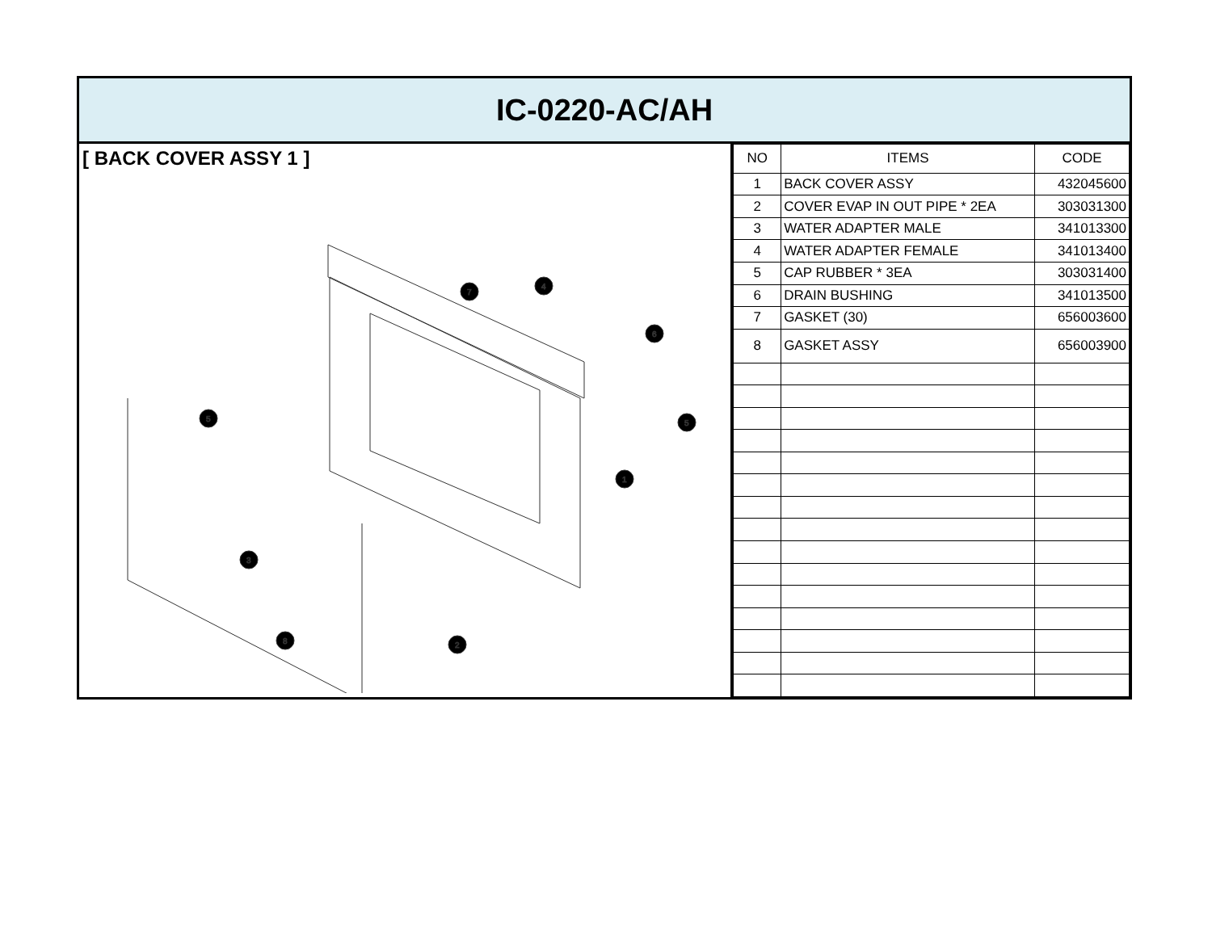IC-0220-AC/AH
[ BACK COVER ASSY 1 ]
7
4
6
5
5
1
3
8
2
| NO | ITEMS | CODE |
| --- | --- | --- |
| 1 | BACK COVER ASSY | 432045600 |
| 2 | COVER EVAP IN OUT PIPE * 2EA | 303031300 |
| 3 | WATER ADAPTER MALE | 341013300 |
| 4 | WATER ADAPTER FEMALE | 341013400 |
| 5 | CAP RUBBER * 3EA | 303031400 |
| 6 | DRAIN BUSHING | 341013500 |
| 7 | GASKET (30) | 656003600 |
| 8 | GASKET ASSY | 656003900 |